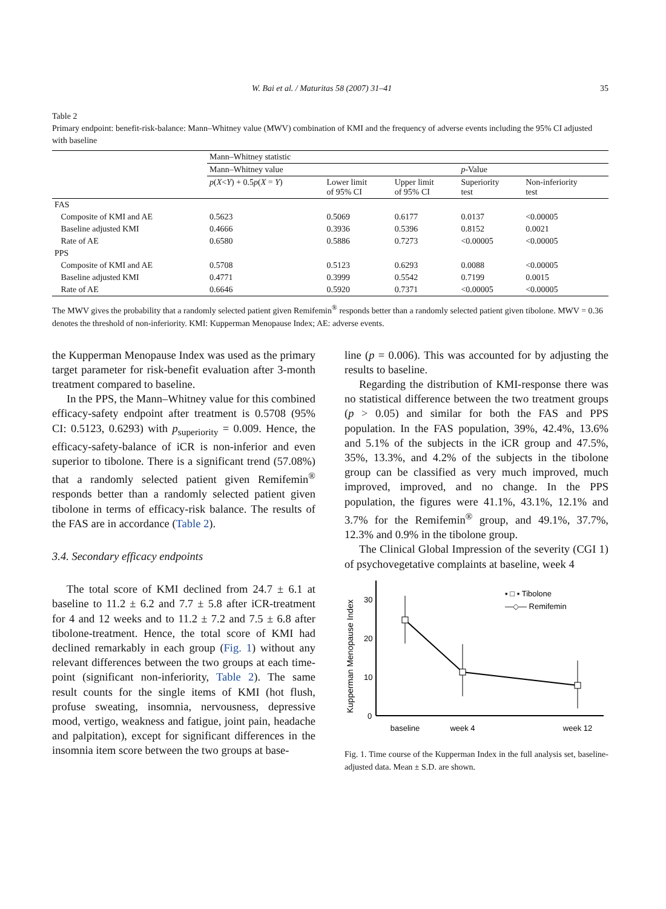W. Bai et al. / Maturitas 58 (2007) 31–41 35
Table 2
Primary endpoint: benefit-risk-balance: Mann–Whitney value (MWV) combination of KMI and the frequency of adverse events including the 95% CI adjusted with baseline
| | Mann–Whitney statistic | | | | |
| --- | --- | --- | --- | --- | --- |
| | Mann–Whitney value | | | p -Value | |
| | p ( X < Y ) + 0.5 p ( X = Y ) | Lower limit of 95% CI | Upper limit of 95% CI | Superiority test | Non-inferiority test |
| FAS | | | | | |
| Composite of KMI and AE | 0.5623 | 0.5069 | 0.6177 | 0.0137 | <0.00005 |
| Baseline adjusted KMI | 0.4666 | 0.3936 | 0.5396 | 0.8152 | 0.0021 |
| Rate of AE | 0.6580 | 0.5886 | 0.7273 | <0.00005 | <0.00005 |
| PPS | | | | | |
| Composite of KMI and AE | 0.5708 | 0.5123 | 0.6293 | 0.0088 | <0.00005 |
| Baseline adjusted KMI | 0.4771 | 0.3999 | 0.5542 | 0.7199 | 0.0015 |
| Rate of AE | 0.6646 | 0.5920 | 0.7371 | <0.00005 | <0.00005 |
The MWV gives the probability that a randomly selected patient given Remifemin<sup>®</sup> responds better than a randomly selected patient given tibolone. MWV = 0.36 denotes the threshold of non-inferiority. KMI: Kupperman Menopause Index; AE: adverse events.
the Kupperman Menopause Index was used as the primary target parameter for risk-benefit evaluation after 3-month treatment compared to baseline.
In the PPS, the Mann–Whitney value for this combined efficacy-safety endpoint after treatment is 0.5708 (95% CI: 0.5123, 0.6293) with p<sub>superiority</sub> = 0.009. Hence, the efficacy-safety-balance of iCR is non-inferior and even superior to tibolone. There is a significant trend (57.08%) that a randomly selected patient given Remifemin<sup>®</sup> responds better than a randomly selected patient given tibolone in terms of efficacy-risk balance. The results of the FAS are in accordance (Table 2).
3.4. Secondary efficacy endpoints
The total score of KMI declined from 24.7 ± 6.1 at baseline to 11.2 ± 6.2 and 7.7 ± 5.8 after iCR-treatment for 4 and 12 weeks and to 11.2 ± 7.2 and 7.5 ± 6.8 after tibolone-treatment. Hence, the total score of KMI had declined remarkably in each group (Fig. 1) without any relevant differences between the two groups at each time-point (significant non-inferiority, Table 2). The same result counts for the single items of KMI (hot flush, profuse sweating, insomnia, nervousness, depressive mood, vertigo, weakness and fatigue, joint pain, headache and palpitation), except for significant differences in the insomnia item score between the two groups at base-
line (p = 0.006). This was accounted for by adjusting the results to baseline.
Regarding the distribution of KMI-response there was no statistical difference between the two treatment groups (p > 0.05) and similar for both the FAS and PPS population. In the FAS population, 39%, 42.4%, 13.6% and 5.1% of the subjects in the iCR group and 47.5%, 35%, 13.3%, and 4.2% of the subjects in the tibolone group can be classified as very much improved, much improved, improved, and no change. In the PPS population, the figures were 41.1%, 43.1%, 12.1% and 3.7% for the Remifemin<sup>®</sup> group, and 49.1%, 37.7%, 12.3% and 0.9% in the tibolone group.
The Clinical Global Impression of the severity (CGI 1) of psychovegetative complaints at baseline, week 4
Kupperman Menopause Index
0
10
20
30
▪ □ ▪ Tibolone
—◇— Remifemin
baseline
week 4
week 12
Fig. 1. Time course of the Kupperman Index in the full analysis set, baseline-adjusted data. Mean ± S.D. are shown.